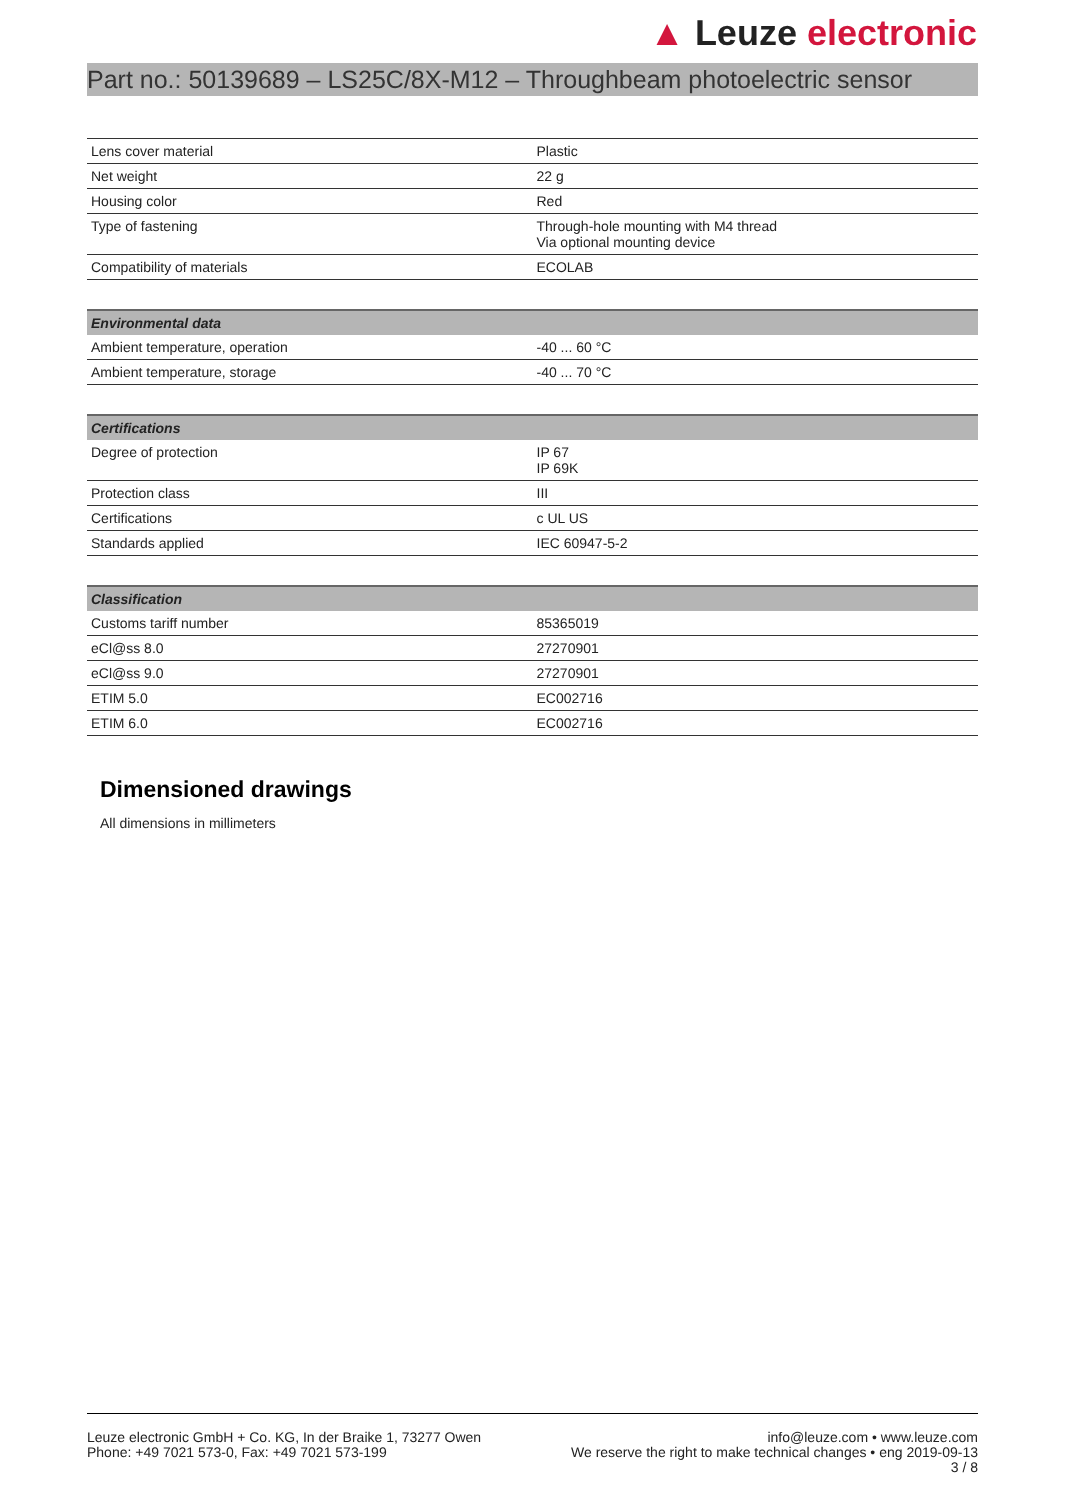▲ Leuze electronic
Part no.: 50139689 – LS25C/8X-M12 – Throughbeam photoelectric sensor
| Lens cover material | Plastic |
| Net weight | 22 g |
| Housing color | Red |
| Type of fastening | Through-hole mounting with M4 thread Via optional mounting device |
| Compatibility of materials | ECOLAB |
| Environmental data | |
| --- | --- |
| Ambient temperature, operation | -40 ... 60 °C |
| Ambient temperature, storage | -40 ... 70 °C |
| Certifications | |
| --- | --- |
| Degree of protection | IP 67 IP 69K |
| Protection class | III |
| Certifications | c UL US |
| Standards applied | IEC 60947-5-2 |
| Classification | |
| --- | --- |
| Customs tariff number | 85365019 |
| eCl@ss 8.0 | 27270901 |
| eCl@ss 9.0 | 27270901 |
| ETIM 5.0 | EC002716 |
| ETIM 6.0 | EC002716 |
Dimensioned drawings
All dimensions in millimeters
Leuze electronic GmbH + Co. KG, In der Braike 1, 73277 Owen
Phone: +49 7021 573-0, Fax: +49 7021 573-199
info@leuze.com • www.leuze.com
We reserve the right to make technical changes • eng 2019-09-13
3 / 8